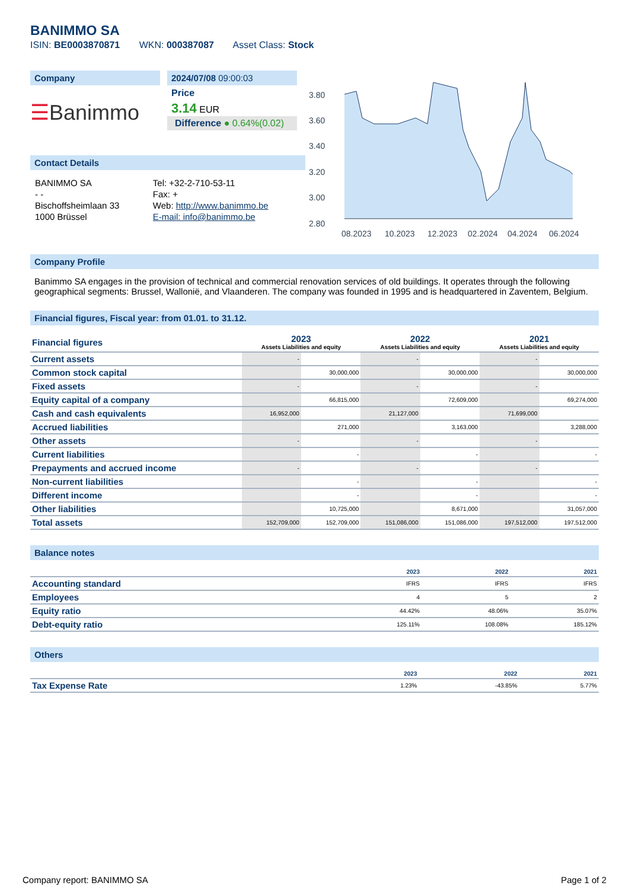BANIMMO SA
ISIN: BE0003870871 WKN: 000387087 Asset Class: Stock
Company
☰Banimmo
2024/07/08 09:00:03
Price
3.14 EUR
Difference ● 0.64%(0.02)
Contact Details
| BANIMMO SA | Tel: +32-2-710-53-11 |
| - - | Fax: + |
| Bischoffsheimlaan 33 | Web: http://www.banimmo.be |
| 1000 Brüssel | E-mail: info@banimmo.be |
3.80
3.60
3.40
3.20
3.00
2.80
08.2023
10.2023
12.2023
02.2024
04.2024
06.2024
Company Profile
Banimmo SA engages in the provision of technical and commercial renovation services of old buildings. It operates through the following geographical segments: Brussel, Wallonië, and Vlaanderen. The company was founded in 1995 and is headquartered in Zaventem, Belgium.
Financial figures, Fiscal year: from 01.01. to 31.12.
| Financial figures | 2023 Assets Liabilities and equity | | 2022 Assets Liabilities and equity | | 2021 Assets Liabilities and equity | |
| Current assets | - | | - | | - | |
| Common stock capital | | 30,000,000 | | 30,000,000 | | 30,000,000 |
| Fixed assets | - | | - | | - | |
| Equity capital of a company | | 66,815,000 | | 72,609,000 | | 69,274,000 |
| Cash and cash equivalents | 16,952,000 | | 21,127,000 | | 71,699,000 | |
| Accrued liabilities | | 271,000 | | 3,163,000 | | 3,288,000 |
| Other assets | - | | - | | - | |
| Current liabilities | | - | | - | | - |
| Prepayments and accrued income | - | | - | | - | |
| Non-current liabilities | | - | | - | | - |
| Different income | | - | | - | | - |
| Other liabilities | | 10,725,000 | | 8,671,000 | | 31,057,000 |
| Total assets | 152,709,000 | 152,709,000 | 151,086,000 | 151,086,000 | 197,512,000 | 197,512,000 |
Balance notes
| | 2023 | 2022 | 2021 |
| Accounting standard | IFRS | IFRS | IFRS |
| Employees | 4 | 5 | 2 |
| Equity ratio | 44.42% | 48.06% | 35.07% |
| Debt-equity ratio | 125.11% | 108.08% | 185.12% |
Others
| | 2023 | 2022 | 2021 |
| Tax Expense Rate | 1.23% | -43.85% | 5.77% |
Company report: BANIMMO SA Page 1 of 2